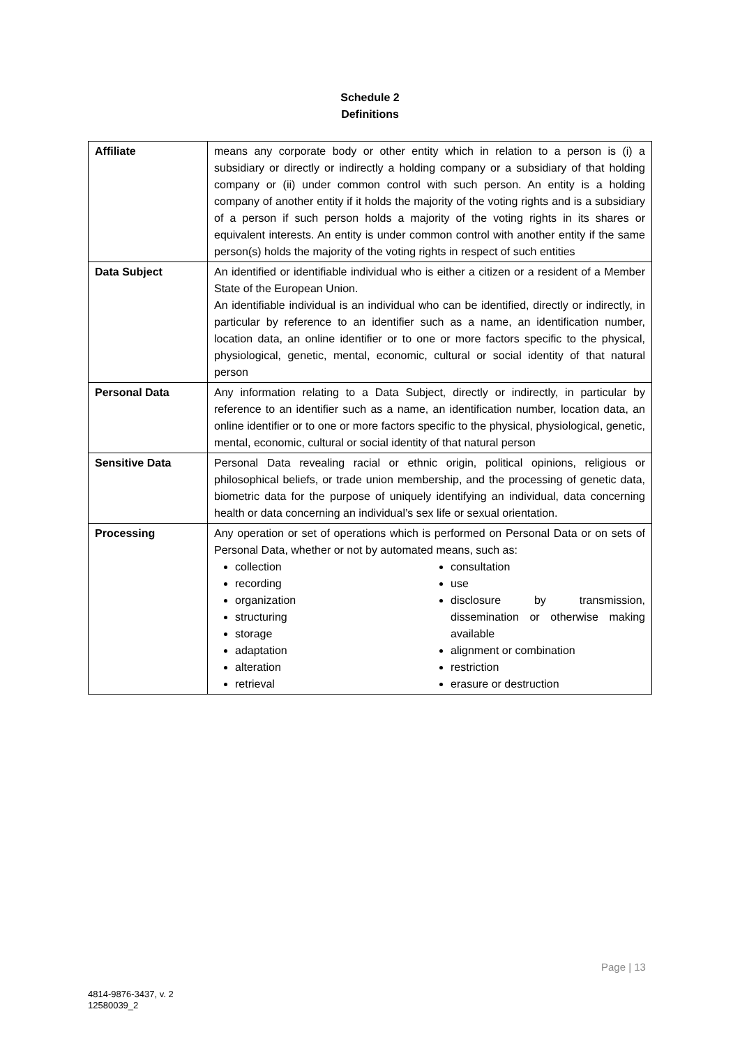Schedule 2
Definitions
| Affiliate | means any corporate body or other entity which in relation to a person is (i) a subsidiary or directly or indirectly a holding company or a subsidiary of that holding company or (ii) under common control with such person. An entity is a holding company of another entity if it holds the majority of the voting rights and is a subsidiary of a person if such person holds a majority of the voting rights in its shares or equivalent interests. An entity is under common control with another entity if the same person(s) holds the majority of the voting rights in respect of such entities |
| Data Subject | An identified or identifiable individual who is either a citizen or a resident of a Member State of the European Union. An identifiable individual is an individual who can be identified, directly or indirectly, in particular by reference to an identifier such as a name, an identification number, location data, an online identifier or to one or more factors specific to the physical, physiological, genetic, mental, economic, cultural or social identity of that natural person |
| Personal Data | Any information relating to a Data Subject, directly or indirectly, in particular by reference to an identifier such as a name, an identification number, location data, an online identifier or to one or more factors specific to the physical, physiological, genetic, mental, economic, cultural or social identity of that natural person |
| Sensitive Data | Personal Data revealing racial or ethnic origin, political opinions, religious or philosophical beliefs, or trade union membership, and the processing of genetic data, biometric data for the purpose of uniquely identifying an individual, data concerning health or data concerning an individual’s sex life or sexual orientation. |
| Processing | Any operation or set of operations which is performed on Personal Data or on sets of Personal Data, whether or not by automated means, such as: collection recording organization structuring storage adaptation alteration retrieval consultation use disclosure by transmission, dissemination or otherwise making available alignment or combination restriction erasure or destruction |
Page | 13
4814-9876-3437, v. 2
12580039_2